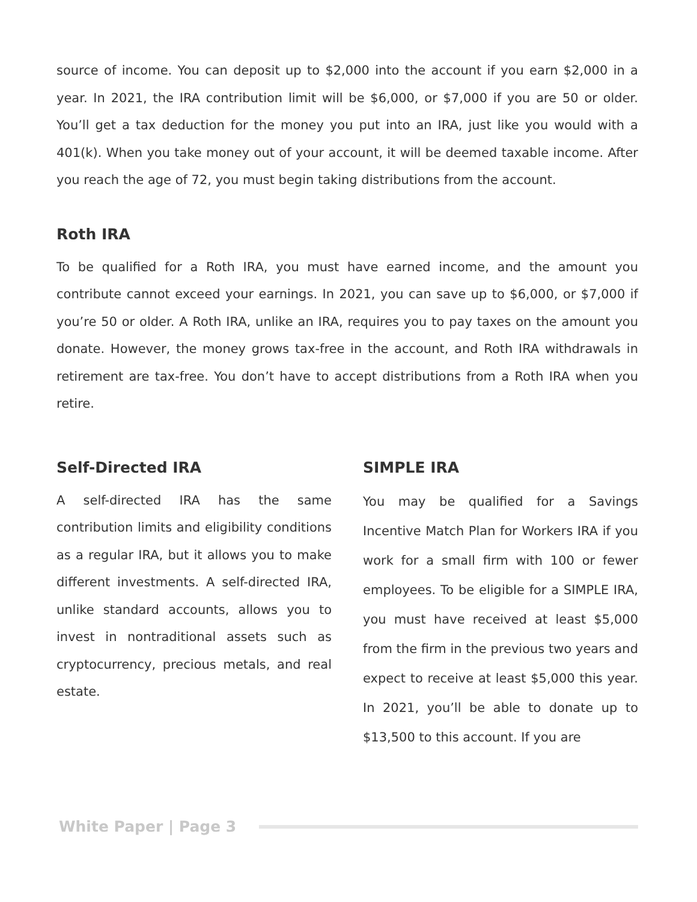source of income. You can deposit up to $2,000 into the account if you earn $2,000 in a year. In 2021, the IRA contribution limit will be $6,000, or $7,000 if you are 50 or older. You’ll get a tax deduction for the money you put into an IRA, just like you would with a 401(k). When you take money out of your account, it will be deemed taxable income. After you reach the age of 72, you must begin taking distributions from the account.
Roth IRA
To be qualified for a Roth IRA, you must have earned income, and the amount you contribute cannot exceed your earnings. In 2021, you can save up to $6,000, or $7,000 if you’re 50 or older. A Roth IRA, unlike an IRA, requires you to pay taxes on the amount you donate. However, the money grows tax-free in the account, and Roth IRA withdrawals in retirement are tax-free. You don’t have to accept distributions from a Roth IRA when you retire.
Self-Directed IRA
A self-directed IRA has the same contribution limits and eligibility conditions as a regular IRA, but it allows you to make different investments. A self-directed IRA, unlike standard accounts, allows you to invest in nontraditional assets such as cryptocurrency, precious metals, and real estate.
SIMPLE IRA
You may be qualified for a Savings Incentive Match Plan for Workers IRA if you work for a small firm with 100 or fewer employees. To be eligible for a SIMPLE IRA, you must have received at least $5,000 from the firm in the previous two years and expect to receive at least $5,000 this year. In 2021, you’ll be able to donate up to $13,500 to this account. If you are
White Paper | Page 3